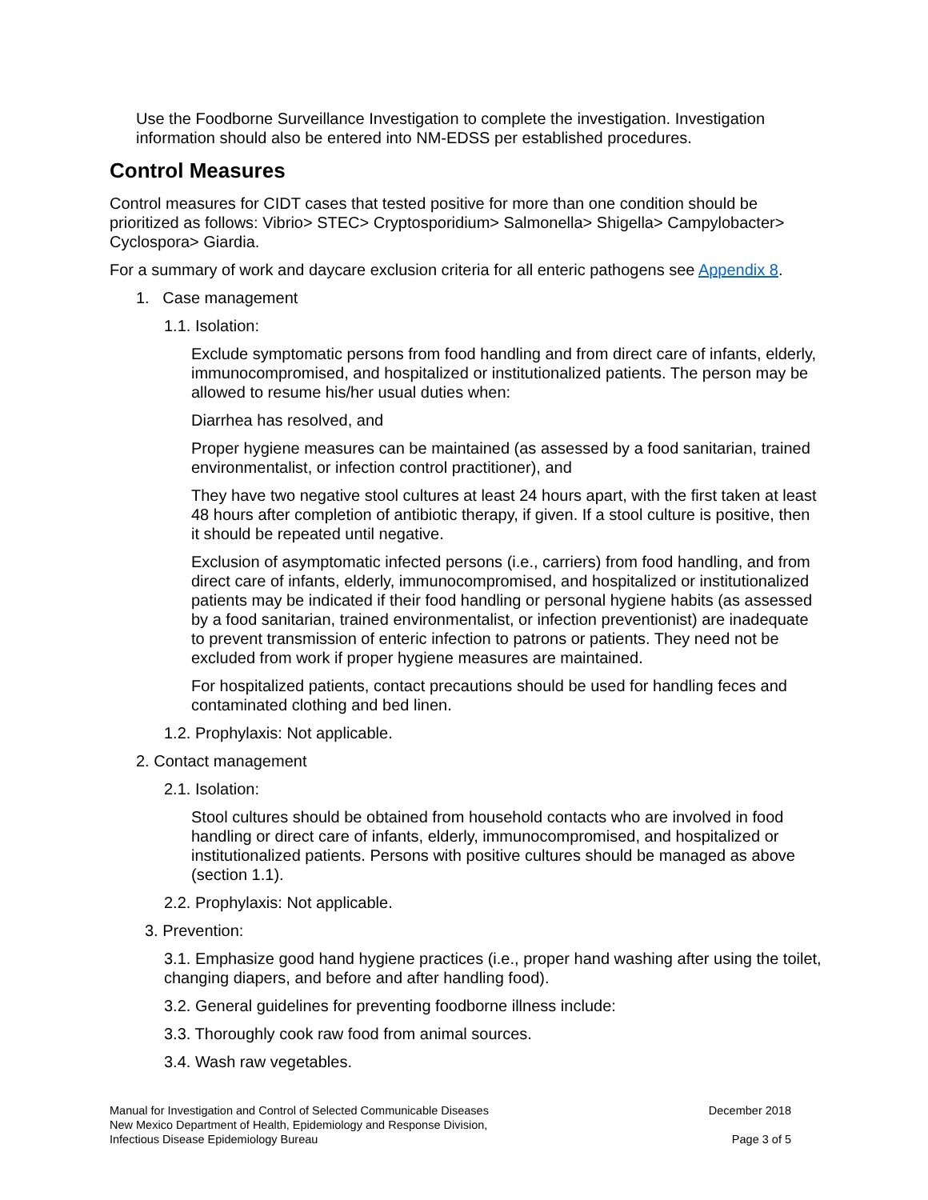Use the Foodborne Surveillance Investigation to complete the investigation. Investigation information should also be entered into NM-EDSS per established procedures.
Control Measures
Control measures for CIDT cases that tested positive for more than one condition should be prioritized as follows: Vibrio> STEC> Cryptosporidium> Salmonella> Shigella> Campylobacter> Cyclospora> Giardia.
For a summary of work and daycare exclusion criteria for all enteric pathogens see Appendix 8.
1. Case management
1.1. Isolation:
Exclude symptomatic persons from food handling and from direct care of infants, elderly, immunocompromised, and hospitalized or institutionalized patients. The person may be allowed to resume his/her usual duties when:
Diarrhea has resolved, and
Proper hygiene measures can be maintained (as assessed by a food sanitarian, trained environmentalist, or infection control practitioner), and
They have two negative stool cultures at least 24 hours apart, with the first taken at least 48 hours after completion of antibiotic therapy, if given. If a stool culture is positive, then it should be repeated until negative.
Exclusion of asymptomatic infected persons (i.e., carriers) from food handling, and from direct care of infants, elderly, immunocompromised, and hospitalized or institutionalized patients may be indicated if their food handling or personal hygiene habits (as assessed by a food sanitarian, trained environmentalist, or infection preventionist) are inadequate to prevent transmission of enteric infection to patrons or patients. They need not be excluded from work if proper hygiene measures are maintained.
For hospitalized patients, contact precautions should be used for handling feces and contaminated clothing and bed linen.
1.2. Prophylaxis: Not applicable.
2. Contact management
2.1. Isolation:
Stool cultures should be obtained from household contacts who are involved in food handling or direct care of infants, elderly, immunocompromised, and hospitalized or institutionalized patients. Persons with positive cultures should be managed as above (section 1.1).
2.2. Prophylaxis: Not applicable.
3. Prevention:
3.1. Emphasize good hand hygiene practices (i.e., proper hand washing after using the toilet, changing diapers, and before and after handling food).
3.2. General guidelines for preventing foodborne illness include:
3.3. Thoroughly cook raw food from animal sources.
3.4. Wash raw vegetables.
Manual for Investigation and Control of Selected Communicable Diseases
New Mexico Department of Health, Epidemiology and Response Division,
Infectious Disease Epidemiology Bureau
December 2018
Page 3 of 5